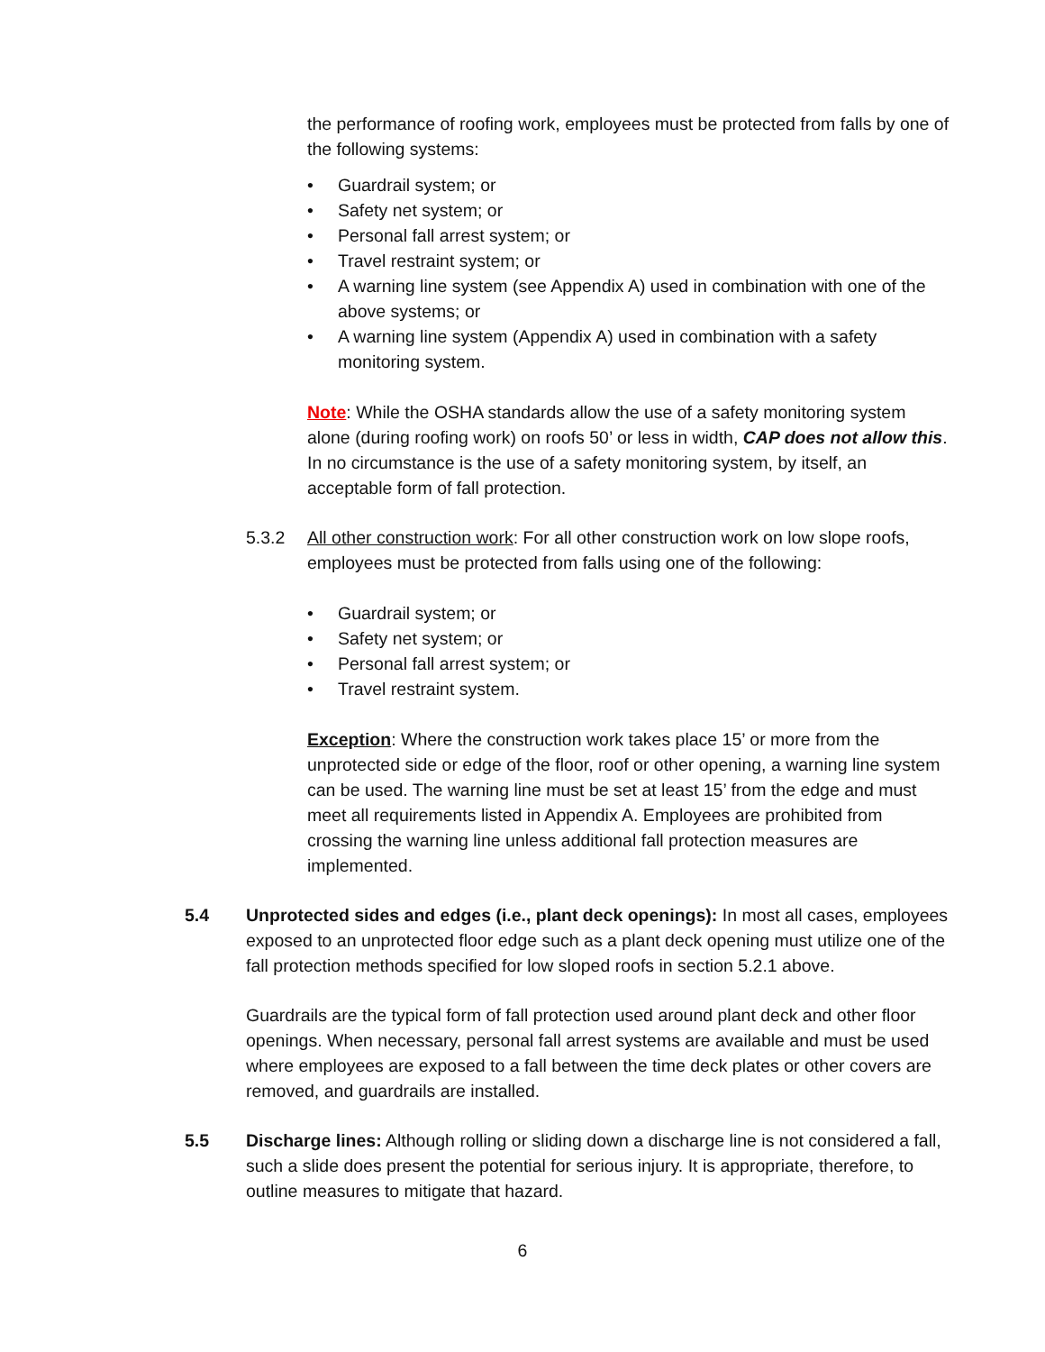the performance of roofing work, employees must be protected from falls by one of the following systems:
• Guardrail system; or
• Safety net system; or
• Personal fall arrest system; or
• Travel restraint system; or
• A warning line system (see Appendix A) used in combination with one of the above systems; or
• A warning line system (Appendix A) used in combination with a safety monitoring system.
Note: While the OSHA standards allow the use of a safety monitoring system alone (during roofing work) on roofs 50’ or less in width, CAP does not allow this. In no circumstance is the use of a safety monitoring system, by itself, an acceptable form of fall protection.
5.3.2 All other construction work: For all other construction work on low slope roofs, employees must be protected from falls using one of the following:
• Guardrail system; or
• Safety net system; or
• Personal fall arrest system; or
• Travel restraint system.
Exception: Where the construction work takes place 15’ or more from the unprotected side or edge of the floor, roof or other opening, a warning line system can be used. The warning line must be set at least 15’ from the edge and must meet all requirements listed in Appendix A. Employees are prohibited from crossing the warning line unless additional fall protection measures are implemented.
5.4 Unprotected sides and edges (i.e., plant deck openings): In most all cases, employees exposed to an unprotected floor edge such as a plant deck opening must utilize one of the fall protection methods specified for low sloped roofs in section 5.2.1 above.
Guardrails are the typical form of fall protection used around plant deck and other floor openings. When necessary, personal fall arrest systems are available and must be used where employees are exposed to a fall between the time deck plates or other covers are removed, and guardrails are installed.
5.5 Discharge lines: Although rolling or sliding down a discharge line is not considered a fall, such a slide does present the potential for serious injury. It is appropriate, therefore, to outline measures to mitigate that hazard.
6